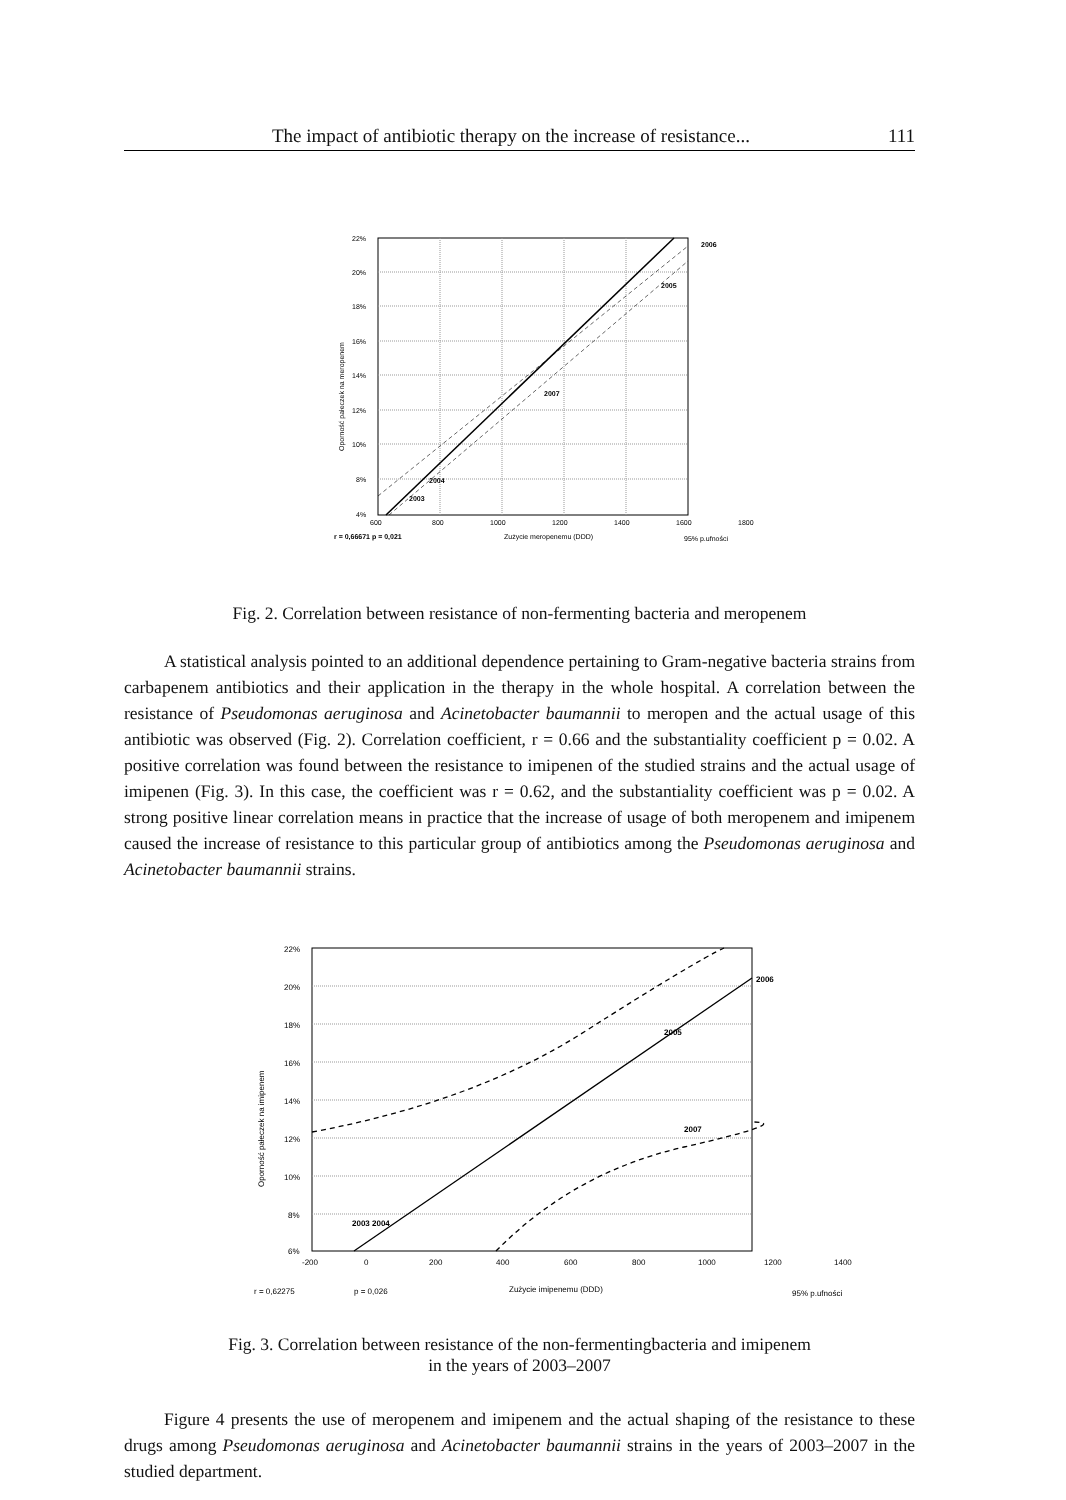The impact of antibiotic therapy on the increase of resistance... 111
22%
20%
18%
16%
14%
12%
10%
8%
4%
600
800
1000
1200
1400
1600
1800
2003
2004
2007
2005
2006
r = 0,66671 p = 0,021
Zużycie meropenemu (DDD)
95% p.ufności
Oporność pałeczek na meropenem
Fig. 2. Correlation between resistance of non-fermenting bacteria and meropenem
A statistical analysis pointed to an additional dependence pertaining to Gram-negative bacteria strains from carbapenem antibiotics and their application in the therapy in the whole hospital. A correlation between the resistance of Pseudomonas aeruginosa and Acinetobacter baumannii to meropen and the actual usage of this antibiotic was observed (Fig. 2). Correlation coefficient, r = 0.66 and the substantiality coefficient p = 0.02. A positive correlation was found between the resistance to imipenen of the studied strains and the actual usage of imipenen (Fig. 3). In this case, the coefficient was r = 0.62, and the substantiality coefficient was p = 0.02. A strong positive linear correlation means in practice that the increase of usage of both meropenem and imipenem caused the increase of resistance to this particular group of antibiotics among the Pseudomonas aeruginosa and Acinetobacter baumannii strains.
22%
20%
18%
16%
14%
12%
10%
8%
6%
-200
0
200
400
600
800
1000
1200
1400
2003 2004
2005
2006
2007
r = 0,62275
p = 0,026
Zużycie imipenemu (DDD)
95% p.ufności
Oporność pałeczek na imipenem
Fig. 3. Correlation between resistance of the non-fermentingbacteria and imipenem
in the years of 2003–2007
Figure 4 presents the use of meropenem and imipenem and the actual shaping of the resistance to these drugs among Pseudomonas aeruginosa and Acinetobacter baumannii strains in the years of 2003–2007 in the studied department.